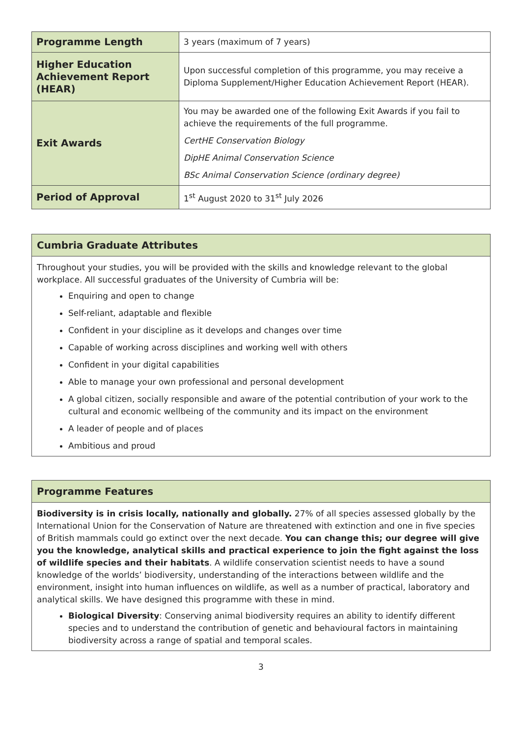| Programme Length | 3 years (maximum of 7 years) |
| Higher Education Achievement Report (HEAR) | Upon successful completion of this programme, you may receive a Diploma Supplement/Higher Education Achievement Report (HEAR). |
| Exit Awards | You may be awarded one of the following Exit Awards if you fail to achieve the requirements of the full programme. CertHE Conservation Biology DipHE Animal Conservation Science BSc Animal Conservation Science (ordinary degree) |
| Period of Approval | 1<sup>st</sup> August 2020 to 31<sup>st</sup> July 2026 |
Cumbria Graduate Attributes
Throughout your studies, you will be provided with the skills and knowledge relevant to the global workplace. All successful graduates of the University of Cumbria will be:
Enquiring and open to change
Self-reliant, adaptable and flexible
Confident in your discipline as it develops and changes over time
Capable of working across disciplines and working well with others
Confident in your digital capabilities
Able to manage your own professional and personal development
A global citizen, socially responsible and aware of the potential contribution of your work to the cultural and economic wellbeing of the community and its impact on the environment
A leader of people and of places
Ambitious and proud
Programme Features
Biodiversity is in crisis locally, nationally and globally. 27% of all species assessed globally by the International Union for the Conservation of Nature are threatened with extinction and one in five species of British mammals could go extinct over the next decade. You can change this; our degree will give you the knowledge, analytical skills and practical experience to join the fight against the loss of wildlife species and their habitats. A wildlife conservation scientist needs to have a sound knowledge of the worlds’ biodiversity, understanding of the interactions between wildlife and the environment, insight into human influences on wildlife, as well as a number of practical, laboratory and analytical skills. We have designed this programme with these in mind.
Biological Diversity: Conserving animal biodiversity requires an ability to identify different species and to understand the contribution of genetic and behavioural factors in maintaining biodiversity across a range of spatial and temporal scales.
3